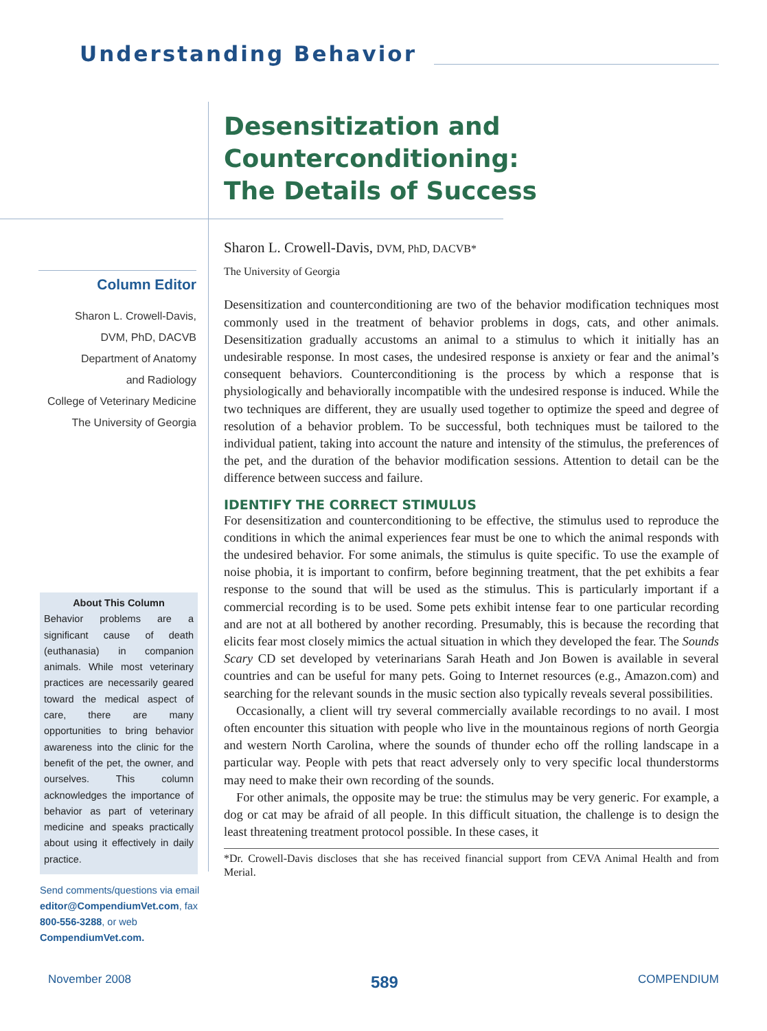Understanding Behavior
Desensitization and
Counterconditioning:
The Details of Success
Column Editor
Sharon L. Crowell-Davis,
DVM, PhD, DACVB
Department of Anatomy
and Radiology
College of Veterinary Medicine
The University of Georgia
About This Column
Behavior problems are a significant cause of death (euthanasia) in companion animals. While most veterinary practices are necessarily geared toward the medical aspect of care, there are many opportunities to bring behavior awareness into the clinic for the benefit of the pet, the owner, and ourselves. This column acknowledges the importance of behavior as part of veterinary medicine and speaks practically about using it effectively in daily practice.
Send comments/questions via email editor@CompendiumVet.com, fax 800-556-3288, or web CompendiumVet.com.
Sharon L. Crowell-Davis, DVM, PhD, DACVB*
The University of Georgia
Desensitization and counterconditioning are two of the behavior modification techniques most commonly used in the treatment of behavior problems in dogs, cats, and other animals. Desensitization gradually accustoms an animal to a stimulus to which it initially has an undesirable response. In most cases, the undesired response is anxiety or fear and the animal’s consequent behaviors. Counterconditioning is the process by which a response that is physiologically and behaviorally incompatible with the undesired response is induced. While the two techniques are different, they are usually used together to optimize the speed and degree of resolution of a behavior problem. To be successful, both techniques must be tailored to the individual patient, taking into account the nature and intensity of the stimulus, the preferences of the pet, and the duration of the behavior modification sessions. Attention to detail can be the difference between success and failure.
IDENTIFY THE CORRECT STIMULUS
For desensitization and counterconditioning to be effective, the stimulus used to reproduce the conditions in which the animal experiences fear must be one to which the animal responds with the undesired behavior. For some animals, the stimulus is quite specific. To use the example of noise phobia, it is important to confirm, before beginning treatment, that the pet exhibits a fear response to the sound that will be used as the stimulus. This is particularly important if a commercial recording is to be used. Some pets exhibit intense fear to one particular recording and are not at all bothered by another recording. Presumably, this is because the recording that elicits fear most closely mimics the actual situation in which they developed the fear. The Sounds Scary CD set developed by veterinarians Sarah Heath and Jon Bowen is available in several countries and can be useful for many pets. Going to Internet resources (e.g., Amazon.com) and searching for the relevant sounds in the music section also typically reveals several possibilities.
Occasionally, a client will try several commercially available recordings to no avail. I most often encounter this situation with people who live in the mountainous regions of north Georgia and western North Carolina, where the sounds of thunder echo off the rolling landscape in a particular way. People with pets that react adversely only to very specific local thunderstorms may need to make their own recording of the sounds.
For other animals, the opposite may be true: the stimulus may be very generic. For example, a dog or cat may be afraid of all people. In this difficult situation, the challenge is to design the least threatening treatment protocol possible. In these cases, it
*Dr. Crowell-Davis discloses that she has received financial support from CEVA Animal Health and from Merial.
November 2008 589 COMPENDIUM